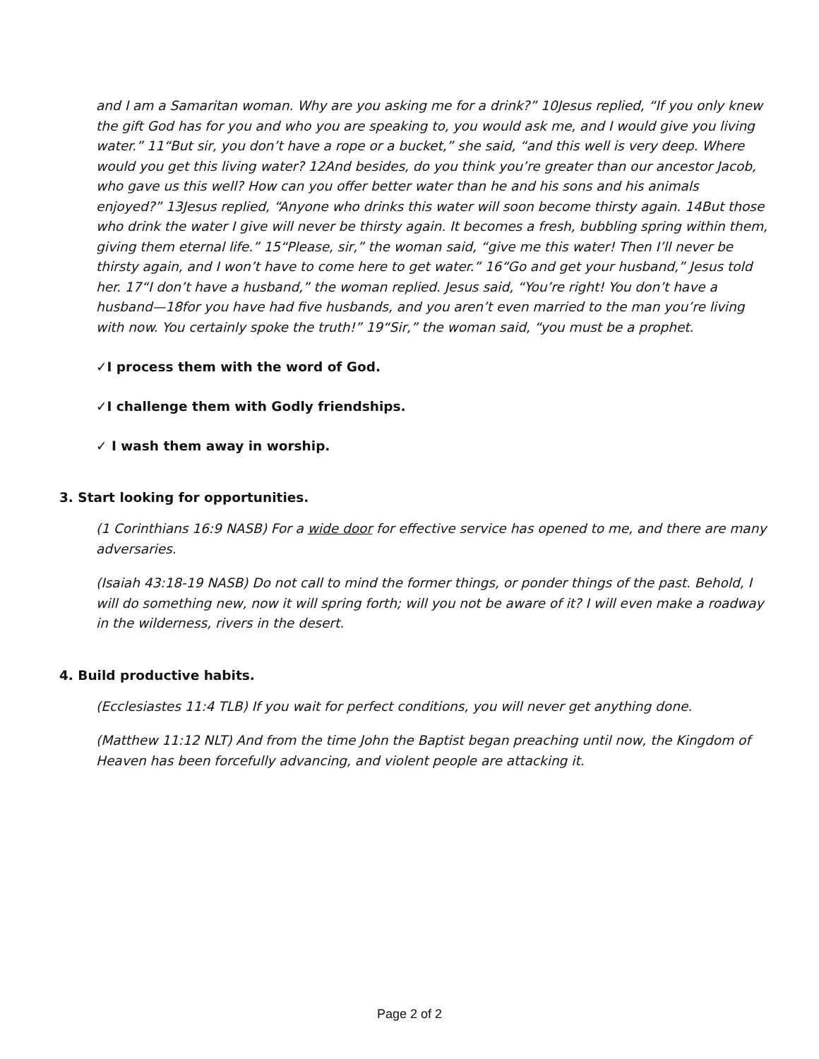and I am a Samaritan woman. Why are you asking me for a drink?” 10Jesus replied, “If you only knew the gift God has for you and who you are speaking to, you would ask me, and I would give you living water.” 11“But sir, you don’t have a rope or a bucket,” she said, “and this well is very deep. Where would you get this living water? 12And besides, do you think you’re greater than our ancestor Jacob, who gave us this well? How can you offer better water than he and his sons and his animals enjoyed?” 13Jesus replied, “Anyone who drinks this water will soon become thirsty again. 14But those who drink the water I give will never be thirsty again. It becomes a fresh, bubbling spring within them, giving them eternal life.” 15“Please, sir,” the woman said, “give me this water! Then I’ll never be thirsty again, and I won’t have to come here to get water.” 16“Go and get your husband,” Jesus told her. 17“I don’t have a husband,” the woman replied. Jesus said, “You’re right! You don’t have a husband—18for you have had five husbands, and you aren’t even married to the man you’re living with now. You certainly spoke the truth!” 19“Sir,” the woman said, “you must be a prophet.
✓I process them with the word of God.
✓I challenge them with Godly friendships.
✓ I wash them away in worship.
3. Start looking for opportunities.
(1 Corinthians 16:9 NASB) For a wide door for effective service has opened to me, and there are many adversaries.
(Isaiah 43:18-19 NASB) Do not call to mind the former things, or ponder things of the past. Behold, I will do something new, now it will spring forth; will you not be aware of it? I will even make a roadway in the wilderness, rivers in the desert.
4. Build productive habits.
(Ecclesiastes 11:4 TLB) If you wait for perfect conditions, you will never get anything done.
(Matthew 11:12 NLT) And from the time John the Baptist began preaching until now, the Kingdom of Heaven has been forcefully advancing, and violent people are attacking it.
Page 2 of 2